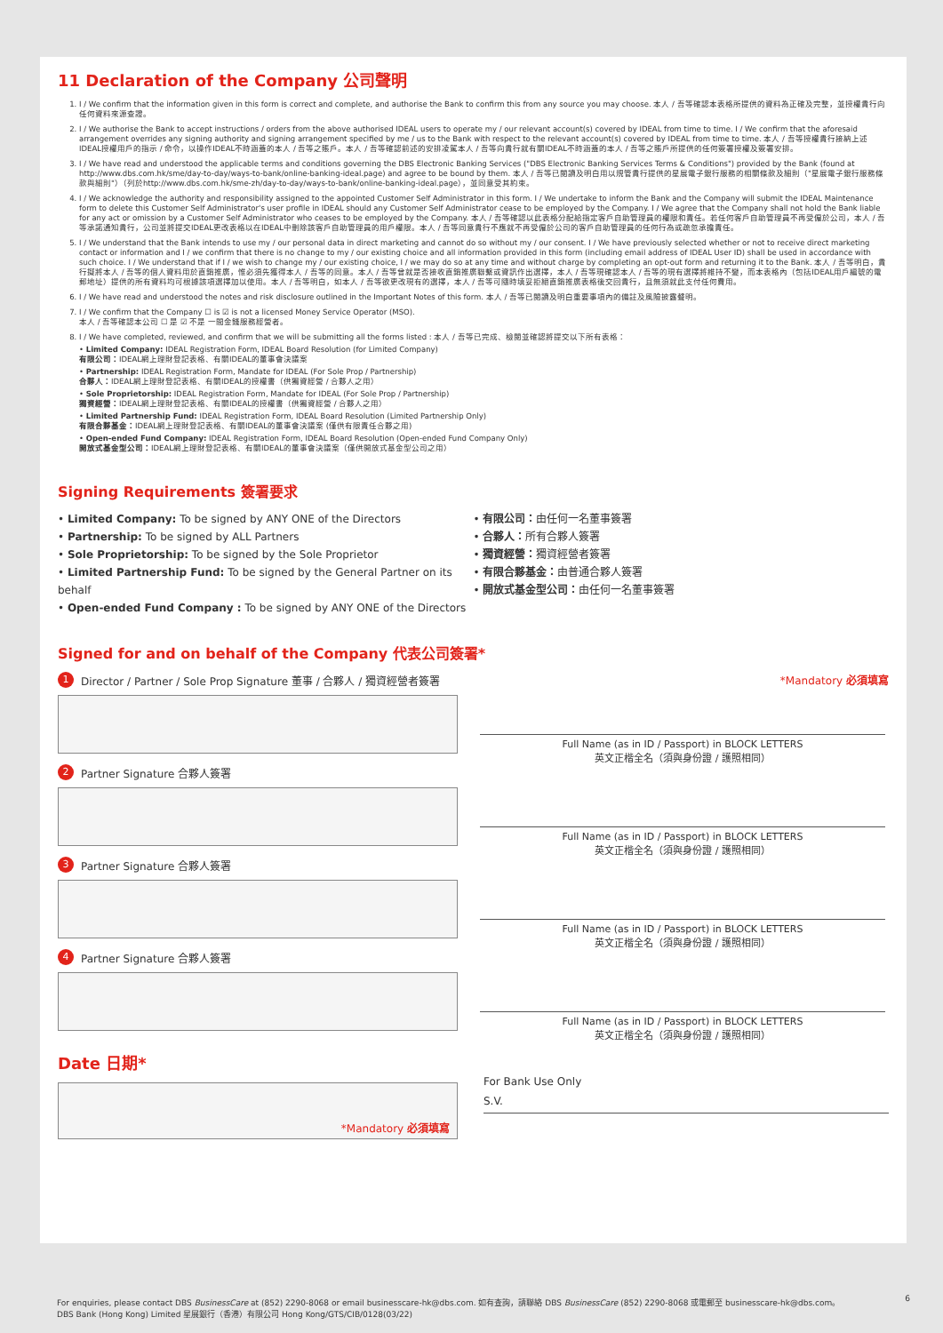11 Declaration of the Company 公司聲明
1. I / We confirm that the information given in this form is correct and complete, and authorise the Bank to confirm this from any source you may choose. 本人 / 吾等確認本表格所提供的資料為正確及完整，並授權貴行向任何資料來源查證。
2. I / We authorise the Bank to accept instructions / orders from the above authorised IDEAL users to operate my / our relevant account(s) covered by IDEAL from time to time. I / We confirm that the aforesaid arrangement overrides any signing authority and signing arrangement specified by me / us to the Bank with respect to the relevant account(s) covered by IDEAL from time to time. 本人 / 吾等授權貴行接納上述IDEAL授權用戶的指示 / 命令，以操作IDEAL不時涵蓋的本人 / 吾等之賬戶。本人 / 吾等確認前述的安排凌駕本人 / 吾等向貴行就有關IDEAL不時涵蓋的本人 / 吾等之賬戶所提供的任何簽署授權及簽署安排。
3. I / We have read and understood the applicable terms and conditions governing the DBS Electronic Banking Services ("DBS Electronic Banking Services Terms & Conditions") provided by the Bank (found at http://www.dbs.com.hk/sme/day-to-day/ways-to-bank/online-banking-ideal.page) and agree to be bound by them. 本人 / 吾等已閱讀及明白用以規管貴行提供的星展電子銀行服務的相關條款及細則（"星展電子銀行服務條款與細則"）（列於http://www.dbs.com.hk/sme-zh/day-to-day/ways-to-bank/online-banking-ideal.page），並同意受其約束。
4. I / We acknowledge the authority and responsibility assigned to the appointed Customer Self Administrator in this form. I / We undertake to inform the Bank and the Company will submit the IDEAL Maintenance form to delete this Customer Self Administrator's user profile in IDEAL should any Customer Self Administrator cease to be employed by the Company. I / We agree that the Company shall not hold the Bank liable for any act or omission by a Customer Self Administrator who ceases to be employed by the Company. 本人 / 吾等確認以此表格分配給指定客戶自助管理員的權限和責任。若任何客戶自助管理員不再受僱於公司，本人 / 吾等承諾通知貴行，公司並將提交IDEAL更改表格以在IDEAL中刪除該客戶自助管理員的用戶權限。本人 / 吾等同意貴行不應就不再受僱於公司的客戶自助管理員的任何行為或疏忽承擔責任。
5. I / We understand that the Bank intends to use my / our personal data in direct marketing and cannot do so without my / our consent. I / We have previously selected whether or not to receive direct marketing contact or information and I / we confirm that there is no change to my / our existing choice and all information provided in this form (including email address of IDEAL User ID) shall be used in accordance with such choice. I / We understand that if I / we wish to change my / our existing choice, I / we may do so at any time and without charge by completing an opt-out form and returning it to the Bank. 本人 / 吾等明白，貴行擬將本人 / 吾等的個人資料用於直銷推廣，惟必須先獲得本人 / 吾等的同意。本人 / 吾等曾就是否接收直銷推廣聯繫或資訊作出選擇，本人 / 吾等現確認本人 / 吾等的現有選擇將維持不變，而本表格內（包括IDEAL用戶編號的電郵地址）提供的所有資料均可根據該項選擇加以使用。本人 / 吾等明白，如本人 / 吾等欲更改現有的選擇，本人 / 吾等可隨時填妥拒絕直銷推廣表格後交回貴行，且無須就此支付任何費用。
6. I / We have read and understood the notes and risk disclosure outlined in the Important Notes of this form. 本人 / 吾等已閱讀及明白重要事項內的備註及風險披露聲明。
7. I / We confirm that the Company ☐ is ☑ is not a licensed Money Service Operator (MSO).
本人 / 吾等確認本公司 ☐ 是 ☑ 不是 一間金錢服務經營者。
8. I / We have completed, reviewed, and confirm that we will be submitting all the forms listed : 本人 / 吾等已完成、檢閱並確認將提交以下所有表格：
• Limited Company: IDEAL Registration Form, IDEAL Board Resolution (for Limited Company)
有限公司：IDEAL網上理財登記表格、有關IDEAL的董事會決議案
• Partnership: IDEAL Registration Form, Mandate for IDEAL (For Sole Prop / Partnership)
合夥人：IDEAL網上理財登記表格、有關IDEAL的授權書（供獨資經營 / 合夥人之用）
• Sole Proprietorship: IDEAL Registration Form, Mandate for IDEAL (For Sole Prop / Partnership)
獨資經營：IDEAL網上理財登記表格、有關IDEAL的授權書（供獨資經營 / 合夥人之用）
• Limited Partnership Fund: IDEAL Registration Form, IDEAL Board Resolution (Limited Partnership Only)
有限合夥基金：IDEAL網上理財登記表格、有關IDEAL的董事會決議案 (僅供有限責任合夥之用)
• Open-ended Fund Company: IDEAL Registration Form, IDEAL Board Resolution (Open-ended Fund Company Only)
開放式基金型公司：IDEAL網上理財登記表格、有關IDEAL的董事會決議案（僅供開放式基金型公司之用）
Signing Requirements 簽署要求
• Limited Company: To be signed by ANY ONE of the Directors
• Partnership: To be signed by ALL Partners
• Sole Proprietorship: To be signed by the Sole Proprietor
• Limited Partnership Fund: To be signed by the General Partner on its behalf
• Open-ended Fund Company : To be signed by ANY ONE of the Directors
• 有限公司：由任何一名董事簽署
• 合夥人：所有合夥人簽署
• 獨資經營：獨資經營者簽署
• 有限合夥基金：由普通合夥人簽署
• 開放式基金型公司：由任何一名董事簽署
Signed for and on behalf of the Company 代表公司簽署*
1 Director / Partner / Sole Prop Signature 董事 / 合夥人 / 獨資經營者簽署
*Mandatory 必須填寫
Full Name (as in ID / Passport) in BLOCK LETTERS
英文正楷全名（須與身份證 / 護照相同）
2 Partner Signature 合夥人簽署
Full Name (as in ID / Passport) in BLOCK LETTERS
英文正楷全名（須與身份證 / 護照相同）
3 Partner Signature 合夥人簽署
Full Name (as in ID / Passport) in BLOCK LETTERS
英文正楷全名（須與身份證 / 護照相同）
4 Partner Signature 合夥人簽署
Full Name (as in ID / Passport) in BLOCK LETTERS
英文正楷全名（須與身份證 / 護照相同）
Date 日期*
*Mandatory 必須填寫
For Bank Use Only
S.V.
For enquiries, please contact DBS BusinessCare at (852) 2290-8068 or email businesscare-hk@dbs.com. 如有查詢，請聯絡 DBS BusinessCare (852) 2290-8068 或電郵至 businesscare-hk@dbs.com。 6
DBS Bank (Hong Kong) Limited 星展銀行（香港）有限公司 Hong Kong/GTS/CIB/0128(03/22)